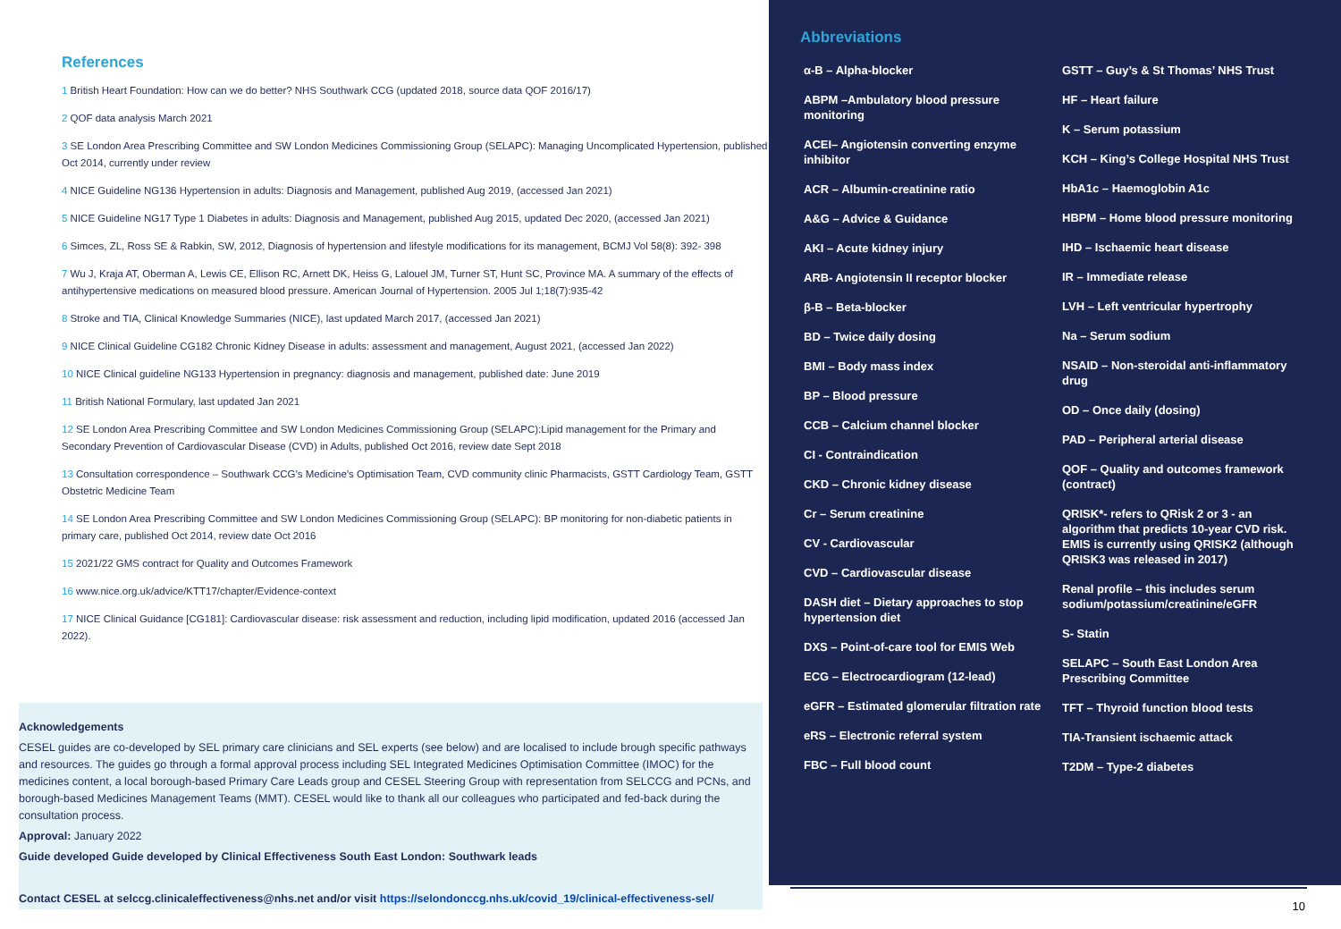References
1 British Heart Foundation: How can we do better? NHS Southwark CCG (updated 2018, source data QOF 2016/17)
2 QOF data analysis March 2021
3 SE London Area Prescribing Committee and SW London Medicines Commissioning Group (SELAPC): Managing Uncomplicated Hypertension, published Oct 2014, currently under review
4 NICE Guideline NG136 Hypertension in adults: Diagnosis and Management, published Aug 2019, (accessed Jan 2021)
5 NICE Guideline NG17 Type 1 Diabetes in adults: Diagnosis and Management, published Aug 2015, updated Dec 2020, (accessed Jan 2021)
6 Simces, ZL, Ross SE & Rabkin, SW, 2012, Diagnosis of hypertension and lifestyle modifications for its management, BCMJ Vol 58(8): 392- 398
7 Wu J, Kraja AT, Oberman A, Lewis CE, Ellison RC, Arnett DK, Heiss G, Lalouel JM, Turner ST, Hunt SC, Province MA. A summary of the effects of antihypertensive medications on measured blood pressure. American Journal of Hypertension. 2005 Jul 1;18(7):935-42
8 Stroke and TIA, Clinical Knowledge Summaries (NICE), last updated March 2017, (accessed Jan 2021)
9 NICE Clinical Guideline CG182 Chronic Kidney Disease in adults: assessment and management, August 2021, (accessed Jan 2022)
10 NICE Clinical guideline NG133 Hypertension in pregnancy: diagnosis and management, published date: June 2019
11 British National Formulary, last updated Jan 2021
12 SE London Area Prescribing Committee and SW London Medicines Commissioning Group (SELAPC):Lipid management for the Primary and Secondary Prevention of Cardiovascular Disease (CVD) in Adults, published Oct 2016, review date Sept 2018
13 Consultation correspondence – Southwark CCG’s Medicine’s Optimisation Team, CVD community clinic Pharmacists, GSTT Cardiology Team, GSTT Obstetric Medicine Team
14 SE London Area Prescribing Committee and SW London Medicines Commissioning Group (SELAPC): BP monitoring for non-diabetic patients in primary care, published Oct 2014, review date Oct 2016
15 2021/22 GMS contract for Quality and Outcomes Framework
16 www.nice.org.uk/advice/KTT17/chapter/Evidence-context
17 NICE Clinical Guidance [CG181]: Cardiovascular disease: risk assessment and reduction, including lipid modification, updated 2016 (accessed Jan 2022).
Acknowledgements
CESEL guides are co-developed by SEL primary care clinicians and SEL experts (see below) and are localised to include brough specific pathways and resources. The guides go through a formal approval process including SEL Integrated Medicines Optimisation Committee (IMOC) for the medicines content, a local borough-based Primary Care Leads group and CESEL Steering Group with representation from SELCCG and PCNs, and borough-based Medicines Management Teams (MMT). CESEL would like to thank all our colleagues who participated and fed-back during the consultation process.
Approval: January 2022
Guide developed Guide developed by Clinical Effectiveness South East London: Southwark leads
Contact CESEL at selccg.clinicaleffectiveness@nhs.net and/or visit https://selondonccg.nhs.uk/covid_19/clinical-effectiveness-sel/
Abbreviations
α-B – Alpha-blocker
ABPM –Ambulatory blood pressure monitoring
ACEI– Angiotensin converting enzyme inhibitor
ACR – Albumin-creatinine ratio
A&G – Advice & Guidance
AKI – Acute kidney injury
ARB- Angiotensin II receptor blocker
β-B – Beta-blocker
BD – Twice daily dosing
BMI – Body mass index
BP – Blood pressure
CCB – Calcium channel blocker
CI - Contraindication
CKD – Chronic kidney disease
Cr – Serum creatinine
CV - Cardiovascular
CVD – Cardiovascular disease
DASH diet – Dietary approaches to stop hypertension diet
DXS – Point-of-care tool for EMIS Web
ECG – Electrocardiogram (12-lead)
eGFR – Estimated glomerular filtration rate
eRS – Electronic referral system
FBC – Full blood count
GSTT – Guy’s & St Thomas’ NHS Trust
HF – Heart failure
K – Serum potassium
KCH – King’s College Hospital NHS Trust
HbA1c – Haemoglobin A1c
HBPM – Home blood pressure monitoring
IHD – Ischaemic heart disease
IR – Immediate release
LVH – Left ventricular hypertrophy
Na – Serum sodium
NSAID – Non-steroidal anti-inflammatory drug
OD – Once daily (dosing)
PAD – Peripheral arterial disease
QOF – Quality and outcomes framework (contract)
QRISK*- refers to QRisk 2 or 3 - an algorithm that predicts 10-year CVD risk. EMIS is currently using QRISK2 (although QRISK3 was released in 2017)
Renal profile – this includes serum sodium/potassium/creatinine/eGFR
S- Statin
SELAPC – South East London Area Prescribing Committee
TFT – Thyroid function blood tests
TIA-Transient ischaemic attack
T2DM – Type-2 diabetes
10